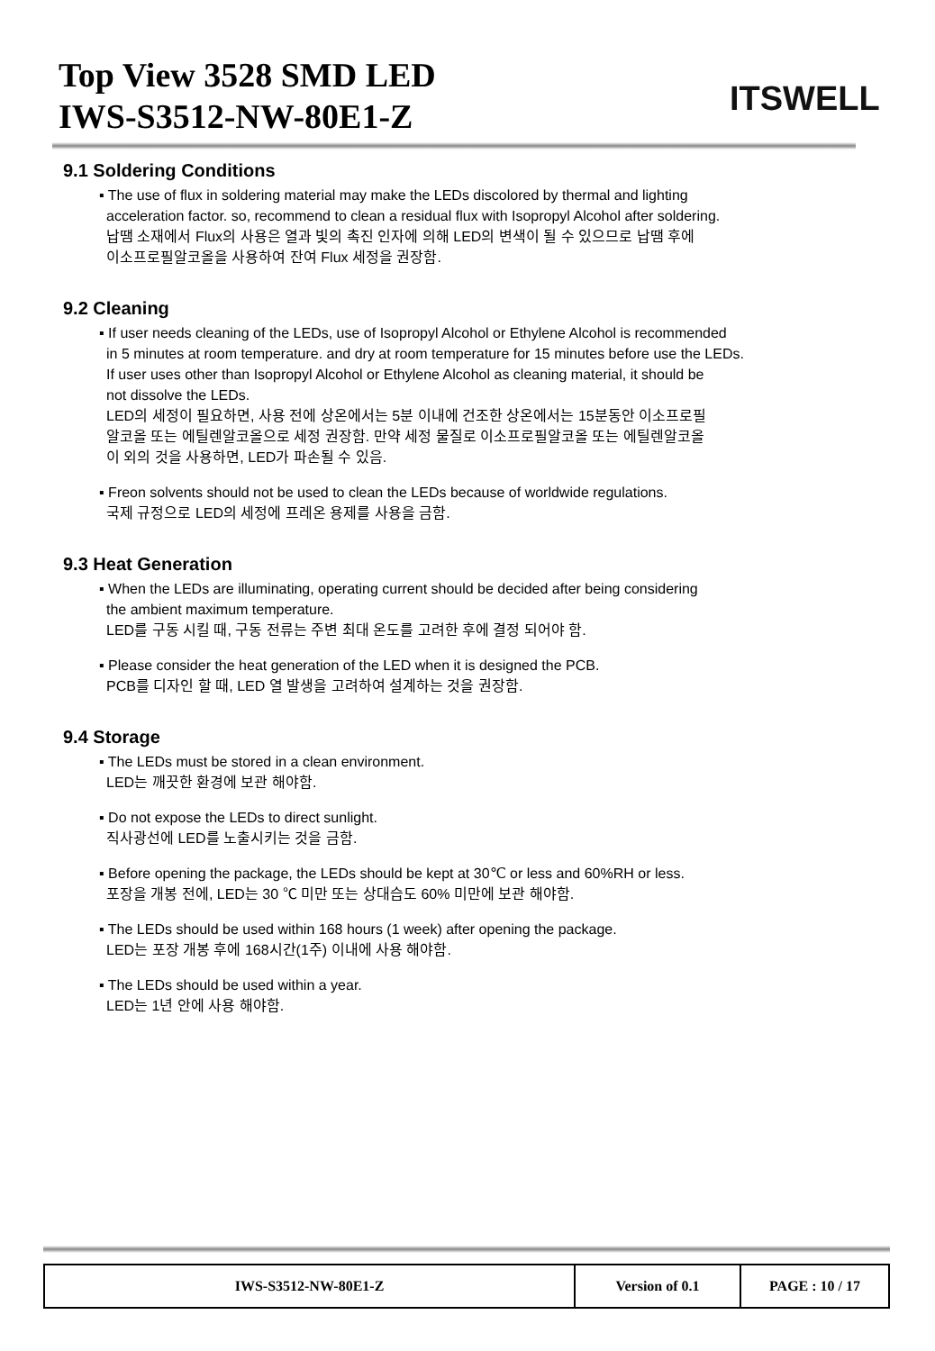Top View 3528 SMD LED
IWS-S3512-NW-80E1-Z
ITSWELL
9.1 Soldering Conditions
▪ The use of flux in soldering material may make the LEDs discolored by thermal and lighting
acceleration factor. so, recommend to clean a residual flux with Isopropyl Alcohol after soldering.
납땜 소재에서 Flux의 사용은 열과 빛의 촉진 인자에 의해 LED의 변색이 될 수 있으므로 납땜 후에
이소프로필알코올을 사용하여 잔여 Flux 세정을 권장함.
9.2 Cleaning
▪ If user needs cleaning of the LEDs, use of Isopropyl Alcohol or Ethylene Alcohol is recommended
in 5 minutes at room temperature. and dry at room temperature for 15 minutes before use the LEDs.
If user uses other than Isopropyl Alcohol or Ethylene Alcohol as cleaning material, it should be
not dissolve the LEDs.
LED의 세정이 필요하면, 사용 전에 상온에서는 5분 이내에 건조한 상온에서는 15분동안 이소프로필
알코올 또는 에틸렌알코올으로 세정 권장함. 만약 세정 물질로 이소프로필알코올 또는 에틸렌알코올
이 외의 것을 사용하면, LED가 파손될 수 있음.
▪ Freon solvents should not be used to clean the LEDs because of worldwide regulations.
국제 규정으로 LED의 세정에 프레온 용제를 사용을 금함.
9.3 Heat Generation
▪ When the LEDs are illuminating, operating current should be decided after being considering
the ambient maximum temperature.
LED를 구동 시킬 때, 구동 전류는 주변 최대 온도를 고려한 후에 결정 되어야 함.
▪ Please consider the heat generation of the LED when it is designed the PCB.
PCB를 디자인 할 때, LED 열 발생을 고려하여 설계하는 것을 권장함.
9.4 Storage
▪ The LEDs must be stored in a clean environment.
LED는 깨끗한 환경에 보관 해야함.
▪ Do not expose the LEDs to direct sunlight.
직사광선에 LED를 노출시키는 것을 금함.
▪ Before opening the package, the LEDs should be kept at 30℃ or less and 60%RH or less.
포장을 개봉 전에, LED는 30 ℃ 미만 또는 상대습도 60% 미만에 보관 해야함.
▪ The LEDs should be used within 168 hours (1 week) after opening the package.
LED는 포장 개봉 후에 168시간(1주) 이내에 사용 해야함.
▪ The LEDs should be used within a year.
LED는 1년 안에 사용 해야함.
| IWS-S3512-NW-80E1-Z | Version of 0.1 | PAGE : 10 / 17 |